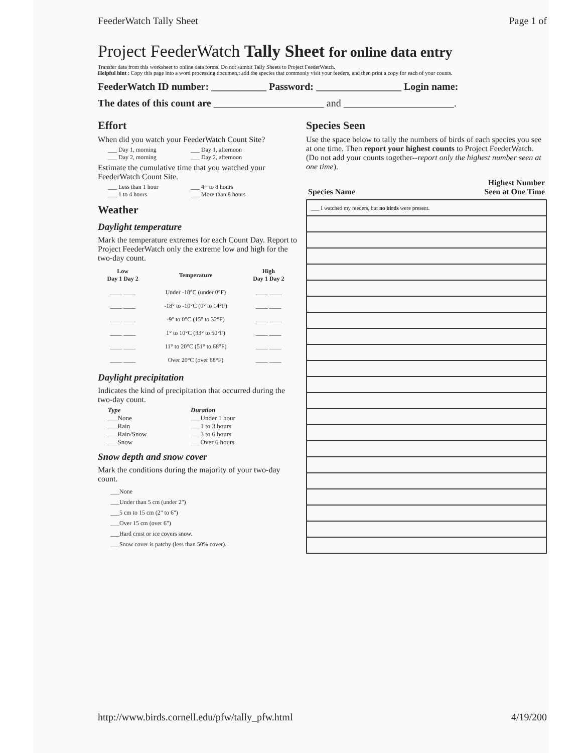FeederWatch Tally Sheet Page 1 of
Project FeederWatch Tally Sheet for online data entry
Transfer data from this worksheet to online data forms. Do not sumbit Tally Sheets to Project FeederWatch.
Helpful hint : Copy this page into a word processing documen,t add the species that commonly visit your feeders, and then print a copy for each of your counts.
FeederWatch ID number: ___________ Password: _________________ Login name:
The dates of this count are ______________________ and ______________________.
Effort
When did you watch your FeederWatch Count Site?
___ Day 1, morning ___ Day 1, afternoon ___ Day 2, morning ___ Day 2, afternoon
Estimate the cumulative time that you watched your FeederWatch Count Site.
___ Less than 1 hour ___ 4+ to 8 hours ___ 1 to 4 hours ___ More than 8 hours
Weather
Daylight temperature
Mark the temperature extremes for each Count Day. Report to Project FeederWatch only the extreme low and high for the two-day count.
| Low Day 1 Day 2 | Temperature | High Day 1 Day 2 |
| --- | --- | --- |
| ____ ____ | Under -18°C (under 0°F) | ____ ____ |
| ____ ____ | -18° to -10°C (0° to 14°F) | ____ ____ |
| ____ ____ | -9° to 0°C (15° to 32°F) | ____ ____ |
| ____ ____ | 1° to 10°C (33° to 50°F) | ____ ____ |
| ____ ____ | 11° to 20°C (51° to 68°F) | ____ ____ |
| ____ ____ | Over 20°C (over 68°F) | ____ ____ |
Daylight precipitation
Indicates the kind of precipitation that occurred during the two-day count.
Type Duration ___None ___Under 1 hour ___Rain ___1 to 3 hours ___Rain/Snow ___3 to 6 hours ___Snow ___Over 6 hours
Snow depth and snow cover
Mark the conditions during the majority of your two-day count.
___None
___Under than 5 cm (under 2")
___5 cm to 15 cm (2" to 6")
___Over 15 cm (over 6")
___Hard crust or ice covers snow.
___Snow cover is patchy (less than 50% cover).
Species Seen
Use the space below to tally the numbers of birds of each species you see at one time. Then report your highest counts to Project FeederWatch. (Do not add your counts together--report only the highest number seen at one time).
Species Name Highest Number
Seen at One Time
| ___ I watched my feeders, but no birds were present. |
http://www.birds.cornell.edu/pfw/tally_pfw.html 4/19/200